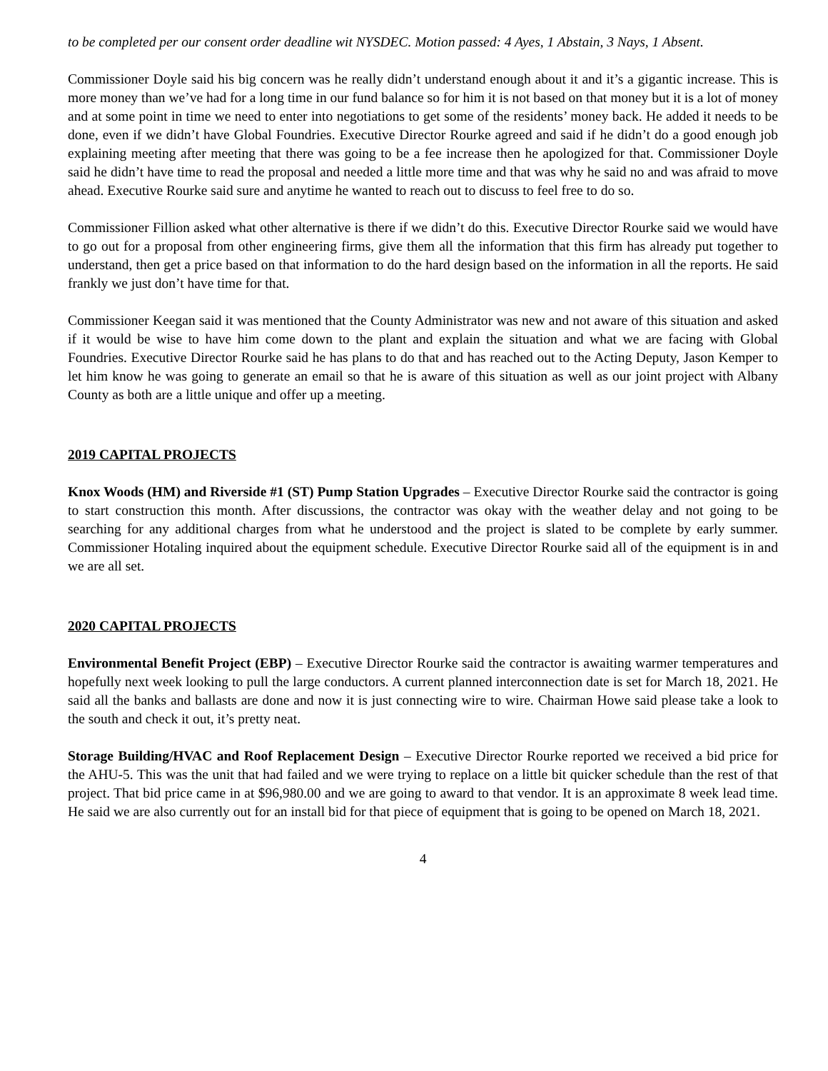to be completed per our consent order deadline wit NYSDEC. Motion passed: 4 Ayes, 1 Abstain, 3 Nays, 1 Absent.
Commissioner Doyle said his big concern was he really didn’t understand enough about it and it’s a gigantic increase. This is more money than we’ve had for a long time in our fund balance so for him it is not based on that money but it is a lot of money and at some point in time we need to enter into negotiations to get some of the residents’ money back. He added it needs to be done, even if we didn’t have Global Foundries. Executive Director Rourke agreed and said if he didn’t do a good enough job explaining meeting after meeting that there was going to be a fee increase then he apologized for that. Commissioner Doyle said he didn’t have time to read the proposal and needed a little more time and that was why he said no and was afraid to move ahead. Executive Rourke said sure and anytime he wanted to reach out to discuss to feel free to do so.
Commissioner Fillion asked what other alternative is there if we didn’t do this. Executive Director Rourke said we would have to go out for a proposal from other engineering firms, give them all the information that this firm has already put together to understand, then get a price based on that information to do the hard design based on the information in all the reports. He said frankly we just don’t have time for that.
Commissioner Keegan said it was mentioned that the County Administrator was new and not aware of this situation and asked if it would be wise to have him come down to the plant and explain the situation and what we are facing with Global Foundries. Executive Director Rourke said he has plans to do that and has reached out to the Acting Deputy, Jason Kemper to let him know he was going to generate an email so that he is aware of this situation as well as our joint project with Albany County as both are a little unique and offer up a meeting.
2019 CAPITAL PROJECTS
Knox Woods (HM) and Riverside #1 (ST) Pump Station Upgrades – Executive Director Rourke said the contractor is going to start construction this month. After discussions, the contractor was okay with the weather delay and not going to be searching for any additional charges from what he understood and the project is slated to be complete by early summer. Commissioner Hotaling inquired about the equipment schedule. Executive Director Rourke said all of the equipment is in and we are all set.
2020 CAPITAL PROJECTS
Environmental Benefit Project (EBP) – Executive Director Rourke said the contractor is awaiting warmer temperatures and hopefully next week looking to pull the large conductors. A current planned interconnection date is set for March 18, 2021. He said all the banks and ballasts are done and now it is just connecting wire to wire. Chairman Howe said please take a look to the south and check it out, it’s pretty neat.
Storage Building/HVAC and Roof Replacement Design – Executive Director Rourke reported we received a bid price for the AHU-5. This was the unit that had failed and we were trying to replace on a little bit quicker schedule than the rest of that project. That bid price came in at $96,980.00 and we are going to award to that vendor. It is an approximate 8 week lead time. He said we are also currently out for an install bid for that piece of equipment that is going to be opened on March 18, 2021.
4